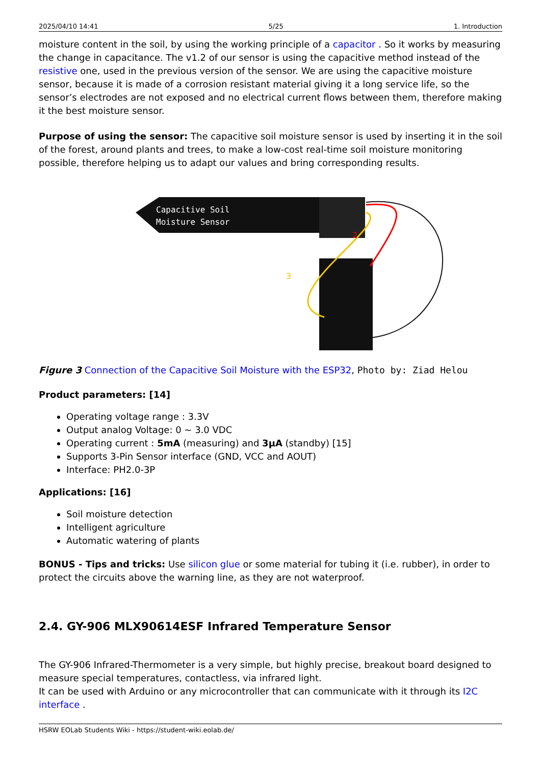2025/04/10 14:41 5/25 1. Introduction
moisture content in the soil, by using the working principle of a capacitor . So it works by measuring the change in capacitance. The v1.2 of our sensor is using the capacitive method instead of the resistive one, used in the previous version of the sensor. We are using the capacitive moisture sensor, because it is made of a corrosion resistant material giving it a long service life, so the sensor’s electrodes are not exposed and no electrical current flows between them, therefore making it the best moisture sensor.
Purpose of using the sensor: The capacitive soil moisture sensor is used by inserting it in the soil of the forest, around plants and trees, to make a low-cost real-time soil moisture monitoring possible, therefore helping us to adapt our values and bring corresponding results.
Capacitive Soil
Moisture Sensor
2
3
Figure 3 Connection of the Capacitive Soil Moisture with the ESP32, Photo by: Ziad Helou
Product parameters: [14]
Operating voltage range : 3.3V
Output analog Voltage: 0 ~ 3.0 VDC
Operating current : 5mA (measuring) and 3µA (standby) [15]
Supports 3-Pin Sensor interface (GND, VCC and AOUT)
Interface: PH2.0-3P
Applications: [16]
Soil moisture detection
Intelligent agriculture
Automatic watering of plants
BONUS - Tips and tricks: Use silicon glue or some material for tubing it (i.e. rubber), in order to protect the circuits above the warning line, as they are not waterproof.
2.4. GY-906 MLX90614ESF Infrared Temperature Sensor
The GY-906 Infrared-Thermometer is a very simple, but highly precise, breakout board designed to measure special temperatures, contactless, via infrared light.
It can be used with Arduino or any microcontroller that can communicate with it through its I2C interface .
HSRW EOLab Students Wiki - https://student-wiki.eolab.de/